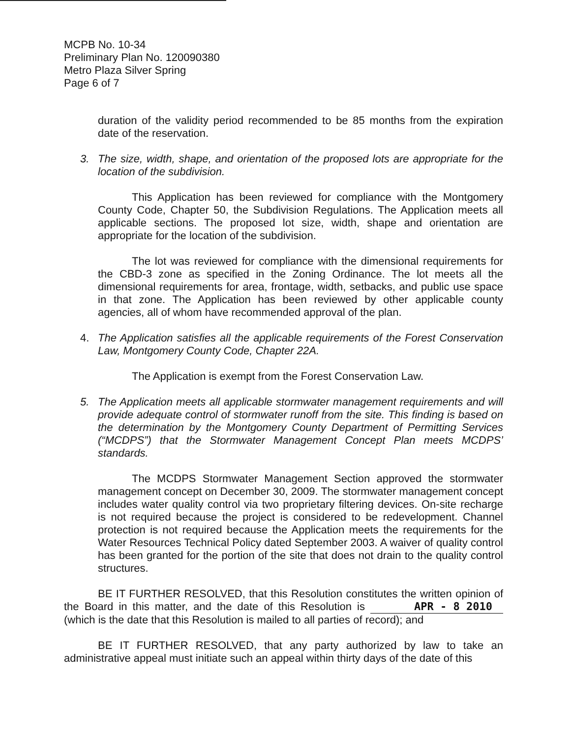MCPB No. 10-34
Preliminary Plan No. 120090380
Metro Plaza Silver Spring
Page 6 of 7
duration of the validity period recommended to be 85 months from the expiration date of the reservation.
3. The size, width, shape, and orientation of the proposed lots are appropriate for the location of the subdivision.
This Application has been reviewed for compliance with the Montgomery County Code, Chapter 50, the Subdivision Regulations. The Application meets all applicable sections. The proposed lot size, width, shape and orientation are appropriate for the location of the subdivision.
The lot was reviewed for compliance with the dimensional requirements for the CBD-3 zone as specified in the Zoning Ordinance. The lot meets all the dimensional requirements for area, frontage, width, setbacks, and public use space in that zone. The Application has been reviewed by other applicable county agencies, all of whom have recommended approval of the plan.
4. The Application satisfies all the applicable requirements of the Forest Conservation Law, Montgomery County Code, Chapter 22A.
The Application is exempt from the Forest Conservation Law.
5. The Application meets all applicable stormwater management requirements and will provide adequate control of stormwater runoff from the site. This finding is based on the determination by the Montgomery County Department of Permitting Services (“MCDPS”) that the Stormwater Management Concept Plan meets MCDPS’ standards.
The MCDPS Stormwater Management Section approved the stormwater management concept on December 30, 2009. The stormwater management concept includes water quality control via two proprietary filtering devices. On-site recharge is not required because the project is considered to be redevelopment. Channel protection is not required because the Application meets the requirements for the Water Resources Technical Policy dated September 2003. A waiver of quality control has been granted for the portion of the site that does not drain to the quality control structures.
BE IT FURTHER RESOLVED, that this Resolution constitutes the written opinion of the Board in this matter, and the date of this Resolution is APR - 8 2010 (which is the date that this Resolution is mailed to all parties of record); and
BE IT FURTHER RESOLVED, that any party authorized by law to take an administrative appeal must initiate such an appeal within thirty days of the date of this